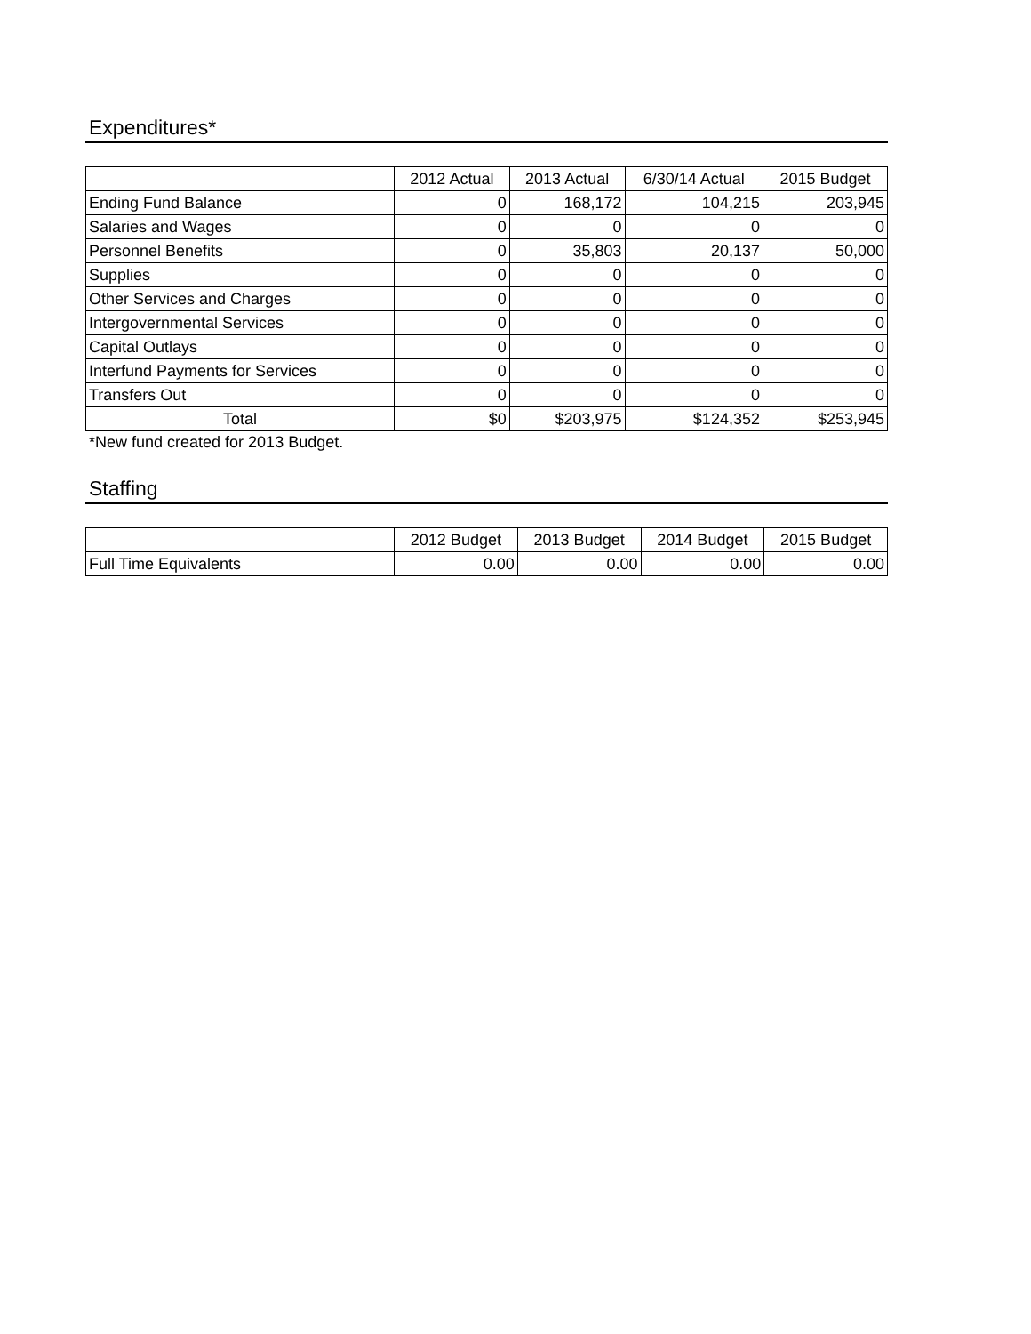Expenditures*
| | 2012 Actual | 2013 Actual | 6/30/14 Actual | 2015 Budget |
| --- | --- | --- | --- | --- |
| Ending Fund Balance | 0 | 168,172 | 104,215 | 203,945 |
| Salaries and Wages | 0 | 0 | 0 | 0 |
| Personnel Benefits | 0 | 35,803 | 20,137 | 50,000 |
| Supplies | 0 | 0 | 0 | 0 |
| Other Services and Charges | 0 | 0 | 0 | 0 |
| Intergovernmental Services | 0 | 0 | 0 | 0 |
| Capital Outlays | 0 | 0 | 0 | 0 |
| Interfund Payments for Services | 0 | 0 | 0 | 0 |
| Transfers Out | 0 | 0 | 0 | 0 |
| Total | $0 | $203,975 | $124,352 | $253,945 |
*New fund created for 2013 Budget.
Staffing
| | 2012 Budget | 2013 Budget | 2014 Budget | 2015 Budget |
| --- | --- | --- | --- | --- |
| Full Time Equivalents | 0.00 | 0.00 | 0.00 | 0.00 |